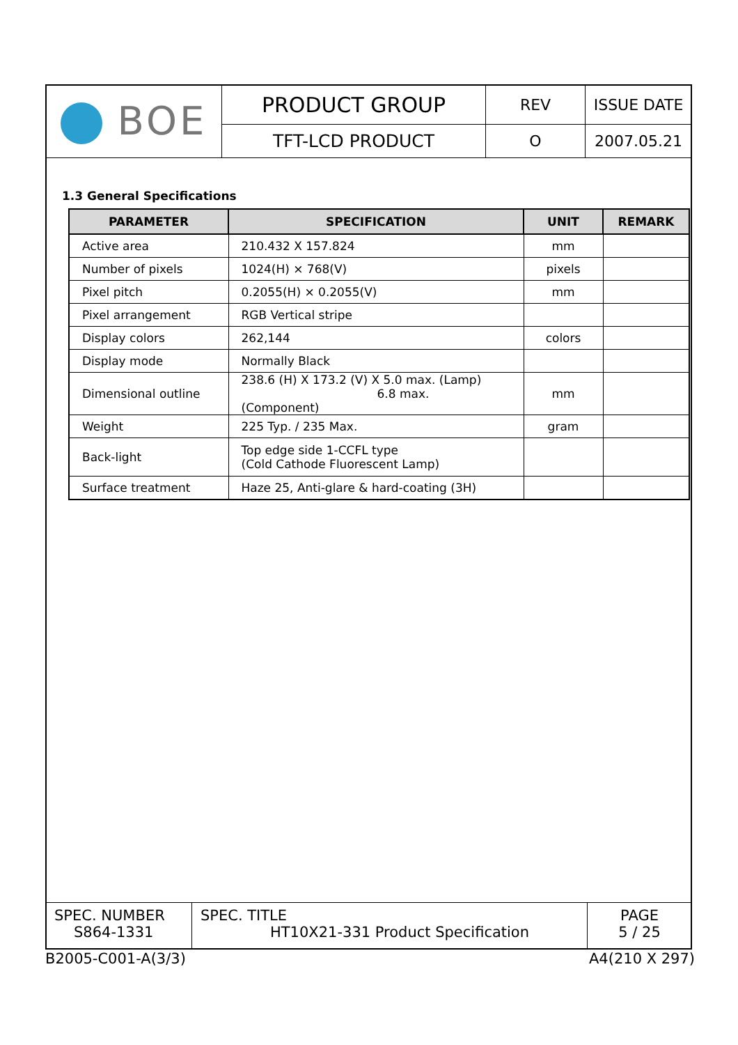| BOE | PRODUCT GROUP | REV | ISSUE DATE |
| | TFT-LCD PRODUCT | O | 2007.05.21 |
1.3 General Specifications
| PARAMETER | SPECIFICATION | UNIT | REMARK |
| --- | --- | --- | --- |
| Active area | 210.432 X 157.824 | mm | |
| Number of pixels | 1024(H) × 768(V) | pixels | |
| Pixel pitch | 0.2055(H) × 0.2055(V) | mm | |
| Pixel arrangement | RGB Vertical stripe | | |
| Display colors | 262,144 | colors | |
| Display mode | Normally Black | | |
| Dimensional outline | 238.6 (H) X 173.2 (V) X 5.0 max. (Lamp) 6.8 max. (Component) | mm | |
| Weight | 225 Typ. / 235 Max. | gram | |
| Back-light | Top edge side 1-CCFL type (Cold Cathode Fluorescent Lamp) | | |
| Surface treatment | Haze 25, Anti-glare & hard-coating (3H) | | |
| SPEC. NUMBER S864-1331 | SPEC. TITLE HT10X21-331 Product Specification | PAGE 5 / 25 |
B2005-C001-A(3/3) A4(210 X 297)